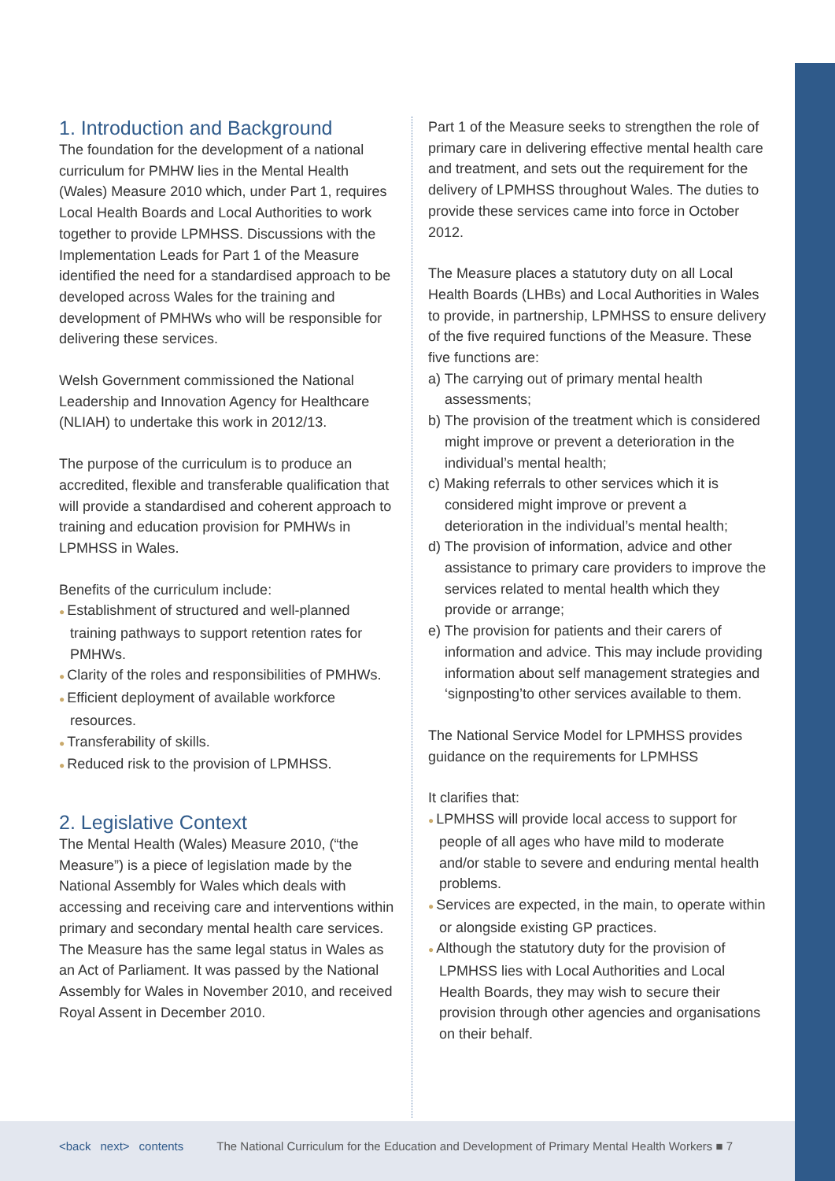1. Introduction and Background
The foundation for the development of a national curriculum for PMHW lies in the Mental Health (Wales) Measure 2010 which, under Part 1, requires Local Health Boards and Local Authorities to work together to provide LPMHSS. Discussions with the Implementation Leads for Part 1 of the Measure identified the need for a standardised approach to be developed across Wales for the training and development of PMHWs who will be responsible for delivering these services.
Welsh Government commissioned the National Leadership and Innovation Agency for Healthcare (NLIAH) to undertake this work in 2012/13.
The purpose of the curriculum is to produce an accredited, flexible and transferable qualification that will provide a standardised and coherent approach to training and education provision for PMHWs in LPMHSS in Wales.
Benefits of the curriculum include:
● Establishment of structured and well-planned training pathways to support retention rates for PMHWs.
● Clarity of the roles and responsibilities of PMHWs.
● Efficient deployment of available workforce resources.
● Transferability of skills.
● Reduced risk to the provision of LPMHSS.
2. Legislative Context
The Mental Health (Wales) Measure 2010, (“the Measure”) is a piece of legislation made by the National Assembly for Wales which deals with accessing and receiving care and interventions within primary and secondary mental health care services. The Measure has the same legal status in Wales as an Act of Parliament. It was passed by the National Assembly for Wales in November 2010, and received Royal Assent in December 2010.
Part 1 of the Measure seeks to strengthen the role of primary care in delivering effective mental health care and treatment, and sets out the requirement for the delivery of LPMHSS throughout Wales. The duties to provide these services came into force in October 2012.
The Measure places a statutory duty on all Local Health Boards (LHBs) and Local Authorities in Wales to provide, in partnership, LPMHSS to ensure delivery of the five required functions of the Measure. These five functions are:
a) The carrying out of primary mental health assessments;
b) The provision of the treatment which is considered might improve or prevent a deterioration in the individual’s mental health;
c) Making referrals to other services which it is considered might improve or prevent a deterioration in the individual’s mental health;
d) The provision of information, advice and other assistance to primary care providers to improve the services related to mental health which they provide or arrange;
e) The provision for patients and their carers of information and advice. This may include providing information about self management strategies and ‘signposting’to other services available to them.
The National Service Model for LPMHSS provides guidance on the requirements for LPMHSS
It clarifies that:
● LPMHSS will provide local access to support for people of all ages who have mild to moderate and/or stable to severe and enduring mental health problems.
● Services are expected, in the main, to operate within or alongside existing GP practices.
● Although the statutory duty for the provision of LPMHSS lies with Local Authorities and Local Health Boards, they may wish to secure their provision through other agencies and organisations on their behalf.
<back next> contents The National Curriculum for the Education and Development of Primary Mental Health Workers ■ 7